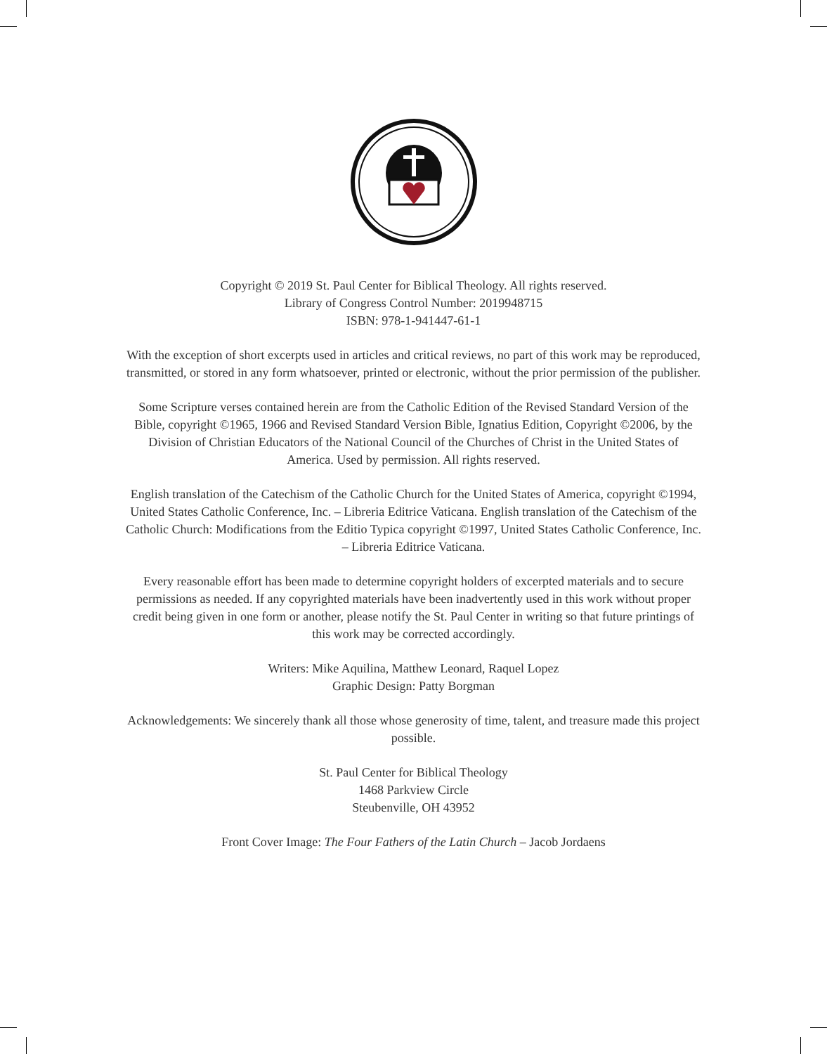Copyright © 2019 St. Paul Center for Biblical Theology. All rights reserved.
Library of Congress Control Number: 2019948715
ISBN: 978-1-941447-61-1
With the exception of short excerpts used in articles and critical reviews, no part of this work may be reproduced, transmitted, or stored in any form whatsoever, printed or electronic, without the prior permission of the publisher.
Some Scripture verses contained herein are from the Catholic Edition of the Revised Standard Version of the Bible, copyright ©1965, 1966 and Revised Standard Version Bible, Ignatius Edition, Copyright ©2006, by the Division of Christian Educators of the National Council of the Churches of Christ in the United States of America. Used by permission. All rights reserved.
English translation of the Catechism of the Catholic Church for the United States of America, copyright ©1994, United States Catholic Conference, Inc. – Libreria Editrice Vaticana. English translation of the Catechism of the Catholic Church: Modifications from the Editio Typica copyright ©1997, United States Catholic Conference, Inc. – Libreria Editrice Vaticana.
Every reasonable effort has been made to determine copyright holders of excerpted materials and to secure permissions as needed. If any copyrighted materials have been inadvertently used in this work without proper credit being given in one form or another, please notify the St. Paul Center in writing so that future printings of this work may be corrected accordingly.
Writers: Mike Aquilina, Matthew Leonard, Raquel Lopez
Graphic Design: Patty Borgman
Acknowledgements: We sincerely thank all those whose generosity of time, talent, and treasure made this project possible.
St. Paul Center for Biblical Theology
1468 Parkview Circle
Steubenville, OH 43952
Front Cover Image: The Four Fathers of the Latin Church – Jacob Jordaens